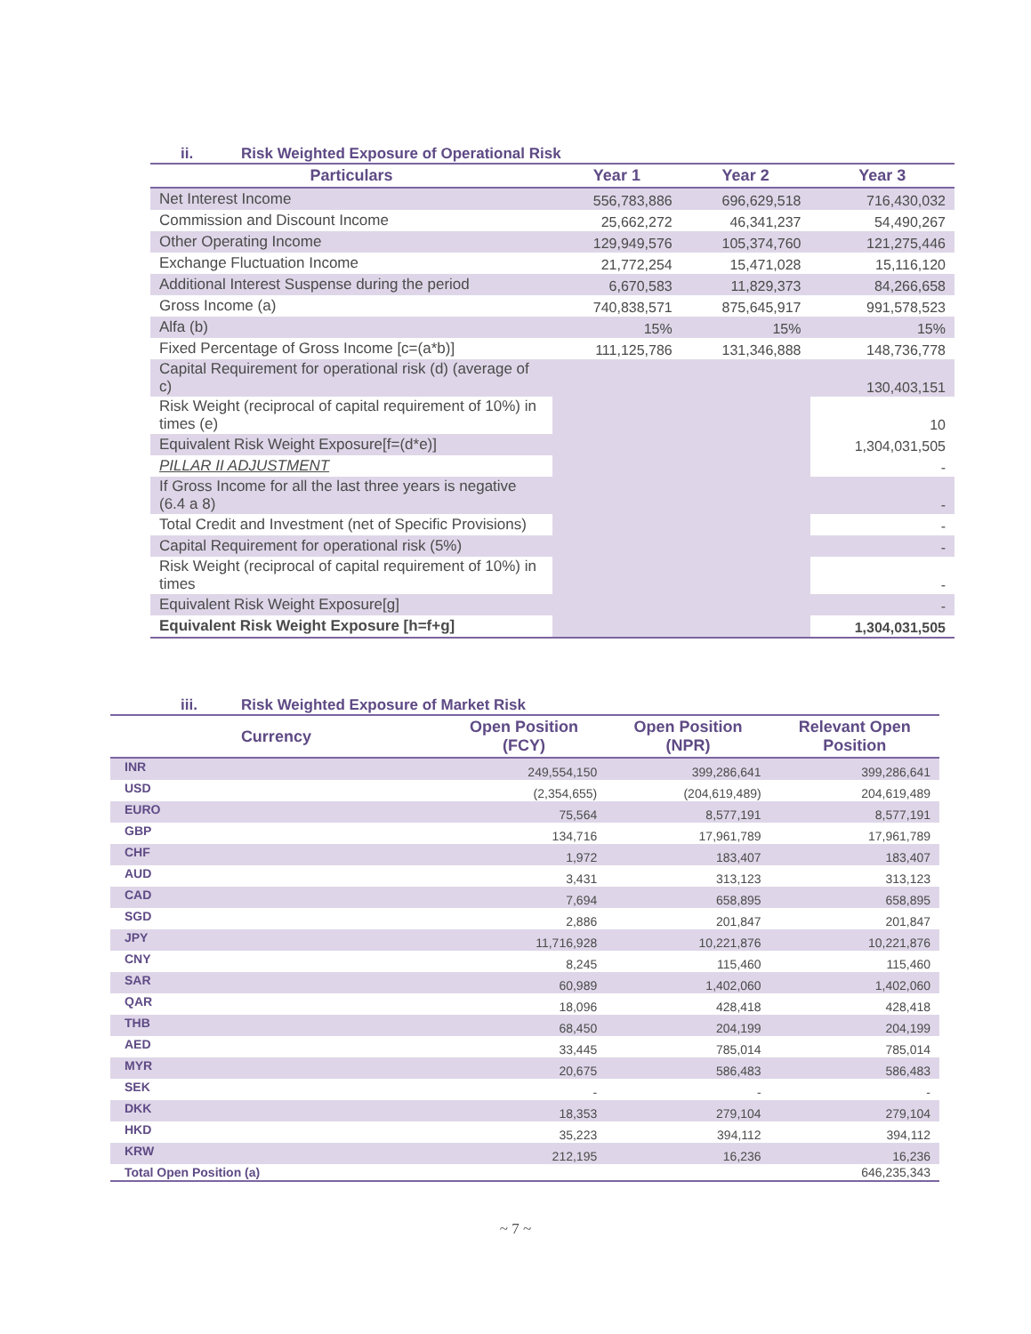ii. Risk Weighted Exposure of Operational Risk
| Particulars | Year 1 | Year 2 | Year 3 |
| --- | --- | --- | --- |
| Net Interest Income | 556,783,886 | 696,629,518 | 716,430,032 |
| Commission and Discount Income | 25,662,272 | 46,341,237 | 54,490,267 |
| Other Operating Income | 129,949,576 | 105,374,760 | 121,275,446 |
| Exchange Fluctuation Income | 21,772,254 | 15,471,028 | 15,116,120 |
| Additional Interest Suspense during the period | 6,670,583 | 11,829,373 | 84,266,658 |
| Gross Income (a) | 740,838,571 | 875,645,917 | 991,578,523 |
| Alfa (b) | 15% | 15% | 15% |
| Fixed Percentage of Gross Income [c=(a*b)] | 111,125,786 | 131,346,888 | 148,736,778 |
| Capital Requirement for operational risk (d) (average of c) | | | 130,403,151 |
| Risk Weight (reciprocal of capital requirement of 10%) in times (e) | | | 10 |
| Equivalent Risk Weight Exposure[f=(d*e)] | | | 1,304,031,505 |
| PILLAR II ADJUSTMENT | | | - |
| If Gross Income for all the last three years is negative (6.4 a 8) | | | - |
| Total Credit and Investment (net of Specific Provisions) | | | - |
| Capital Requirement for operational risk (5%) | | | - |
| Risk Weight (reciprocal of capital requirement of 10%) in times | | | - |
| Equivalent Risk Weight Exposure[g] | | | - |
| Equivalent Risk Weight Exposure [h=f+g] | | | 1,304,031,505 |
iii. Risk Weighted Exposure of Market Risk
| Currency | Open Position (FCY) | Open Position (NPR) | Relevant Open Position |
| --- | --- | --- | --- |
| INR | 249,554,150 | 399,286,641 | 399,286,641 |
| USD | (2,354,655) | (204,619,489) | 204,619,489 |
| EURO | 75,564 | 8,577,191 | 8,577,191 |
| GBP | 134,716 | 17,961,789 | 17,961,789 |
| CHF | 1,972 | 183,407 | 183,407 |
| AUD | 3,431 | 313,123 | 313,123 |
| CAD | 7,694 | 658,895 | 658,895 |
| SGD | 2,886 | 201,847 | 201,847 |
| JPY | 11,716,928 | 10,221,876 | 10,221,876 |
| CNY | 8,245 | 115,460 | 115,460 |
| SAR | 60,989 | 1,402,060 | 1,402,060 |
| QAR | 18,096 | 428,418 | 428,418 |
| THB | 68,450 | 204,199 | 204,199 |
| AED | 33,445 | 785,014 | 785,014 |
| MYR | 20,675 | 586,483 | 586,483 |
| SEK | - | - | - |
| DKK | 18,353 | 279,104 | 279,104 |
| HKD | 35,223 | 394,112 | 394,112 |
| KRW | 212,195 | 16,236 | 16,236 |
| Total Open Position (a) | | | 646,235,343 |
~ 7 ~